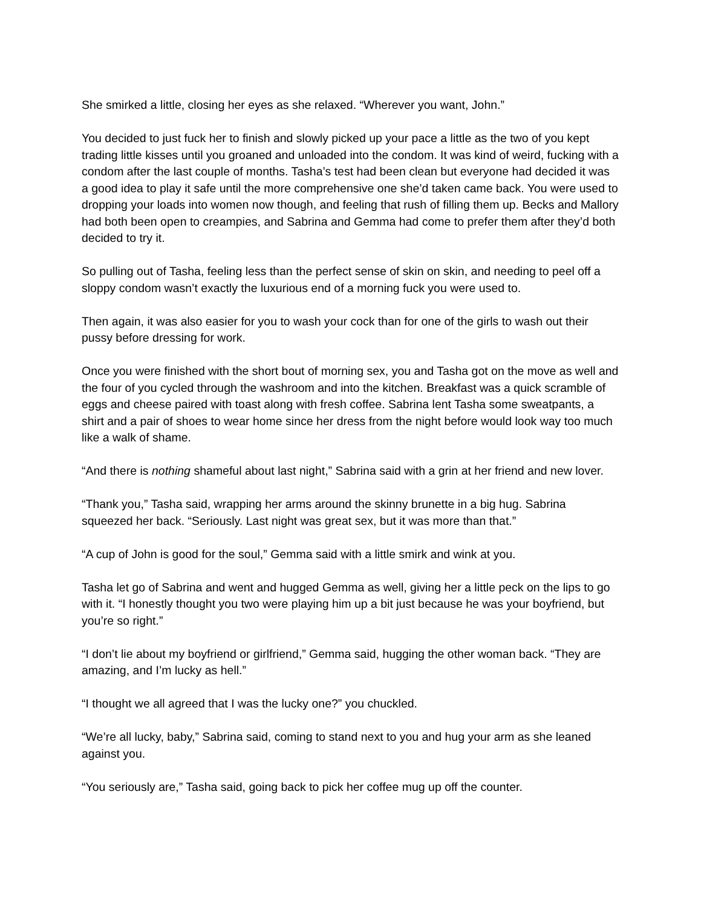She smirked a little, closing her eyes as she relaxed. “Wherever you want, John.”
You decided to just fuck her to finish and slowly picked up your pace a little as the two of you kept trading little kisses until you groaned and unloaded into the condom. It was kind of weird, fucking with a condom after the last couple of months. Tasha’s test had been clean but everyone had decided it was a good idea to play it safe until the more comprehensive one she’d taken came back. You were used to dropping your loads into women now though, and feeling that rush of filling them up. Becks and Mallory had both been open to creampies, and Sabrina and Gemma had come to prefer them after they’d both decided to try it.
So pulling out of Tasha, feeling less than the perfect sense of skin on skin, and needing to peel off a sloppy condom wasn’t exactly the luxurious end of a morning fuck you were used to.
Then again, it was also easier for you to wash your cock than for one of the girls to wash out their pussy before dressing for work.
Once you were finished with the short bout of morning sex, you and Tasha got on the move as well and the four of you cycled through the washroom and into the kitchen. Breakfast was a quick scramble of eggs and cheese paired with toast along with fresh coffee. Sabrina lent Tasha some sweatpants, a shirt and a pair of shoes to wear home since her dress from the night before would look way too much like a walk of shame.
“And there is nothing shameful about last night,” Sabrina said with a grin at her friend and new lover.
“Thank you,” Tasha said, wrapping her arms around the skinny brunette in a big hug. Sabrina squeezed her back. “Seriously. Last night was great sex, but it was more than that.”
“A cup of John is good for the soul,” Gemma said with a little smirk and wink at you.
Tasha let go of Sabrina and went and hugged Gemma as well, giving her a little peck on the lips to go with it. “I honestly thought you two were playing him up a bit just because he was your boyfriend, but you’re so right.”
“I don’t lie about my boyfriend or girlfriend,” Gemma said, hugging the other woman back. “They are amazing, and I’m lucky as hell.”
“I thought we all agreed that I was the lucky one?” you chuckled.
“We’re all lucky, baby,” Sabrina said, coming to stand next to you and hug your arm as she leaned against you.
“You seriously are,” Tasha said, going back to pick her coffee mug up off the counter.